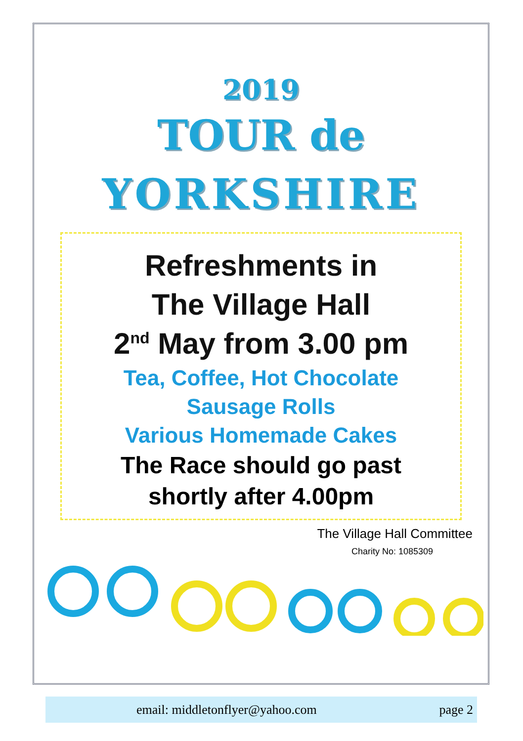2019
TOUR de
YORKSHIRE
Refreshments in
The Village Hall
2<sup>nd</sup> May from 3.00 pm
Tea, Coffee, Hot Chocolate
Sausage Rolls
Various Homemade Cakes
The Race should go past
shortly after 4.00pm
The Village Hall Committee
Charity No: 1085309
email: middletonflyer@yahoo.com page 2